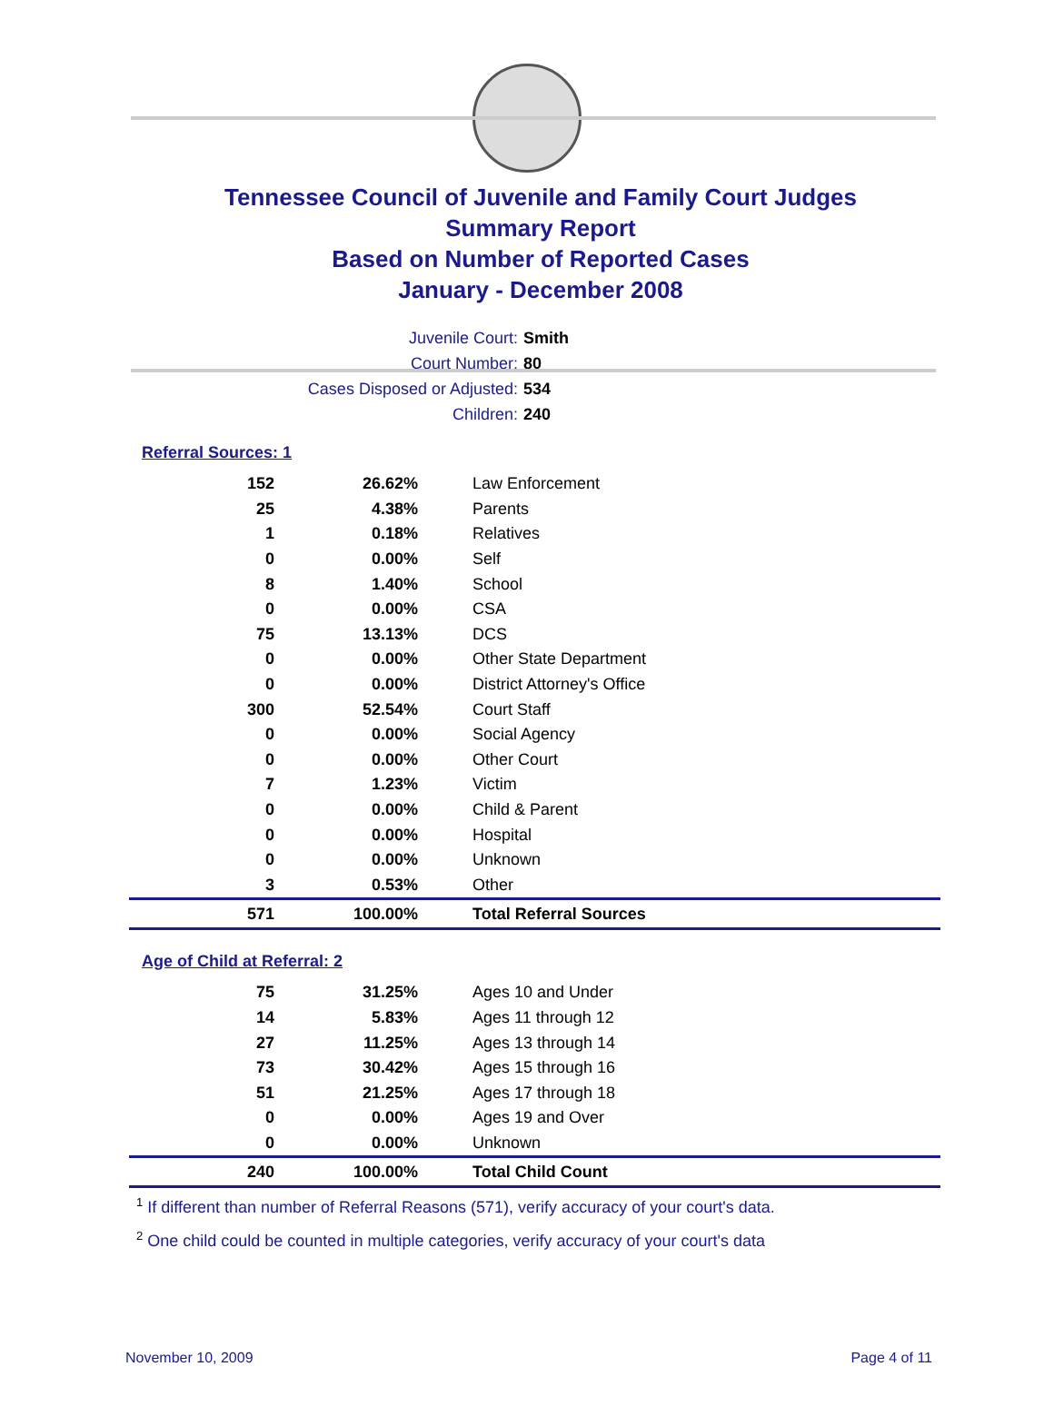Tennessee Council of Juvenile and Family Court Judges
Summary Report
Based on Number of Reported Cases
January - December 2008
Juvenile Court: Smith
Court Number: 80
Cases Disposed or Adjusted: 534
Children: 240
Referral Sources: 1
| 152 | 26.62% | Law Enforcement |
| 25 | 4.38% | Parents |
| 1 | 0.18% | Relatives |
| 0 | 0.00% | Self |
| 8 | 1.40% | School |
| 0 | 0.00% | CSA |
| 75 | 13.13% | DCS |
| 0 | 0.00% | Other State Department |
| 0 | 0.00% | District Attorney's Office |
| 300 | 52.54% | Court Staff |
| 0 | 0.00% | Social Agency |
| 0 | 0.00% | Other Court |
| 7 | 1.23% | Victim |
| 0 | 0.00% | Child & Parent |
| 0 | 0.00% | Hospital |
| 0 | 0.00% | Unknown |
| 3 | 0.53% | Other |
| 571 | 100.00% | Total Referral Sources |
Age of Child at Referral: 2
| 75 | 31.25% | Ages 10 and Under |
| 14 | 5.83% | Ages 11 through 12 |
| 27 | 11.25% | Ages 13 through 14 |
| 73 | 30.42% | Ages 15 through 16 |
| 51 | 21.25% | Ages 17 through 18 |
| 0 | 0.00% | Ages 19 and Over |
| 0 | 0.00% | Unknown |
| 240 | 100.00% | Total Child Count |
<sup>1</sup> If different than number of Referral Reasons (571), verify accuracy of your court's data.
<sup>2</sup> One child could be counted in multiple categories, verify accuracy of your court's data
November 10, 2009 Page 4 of 11